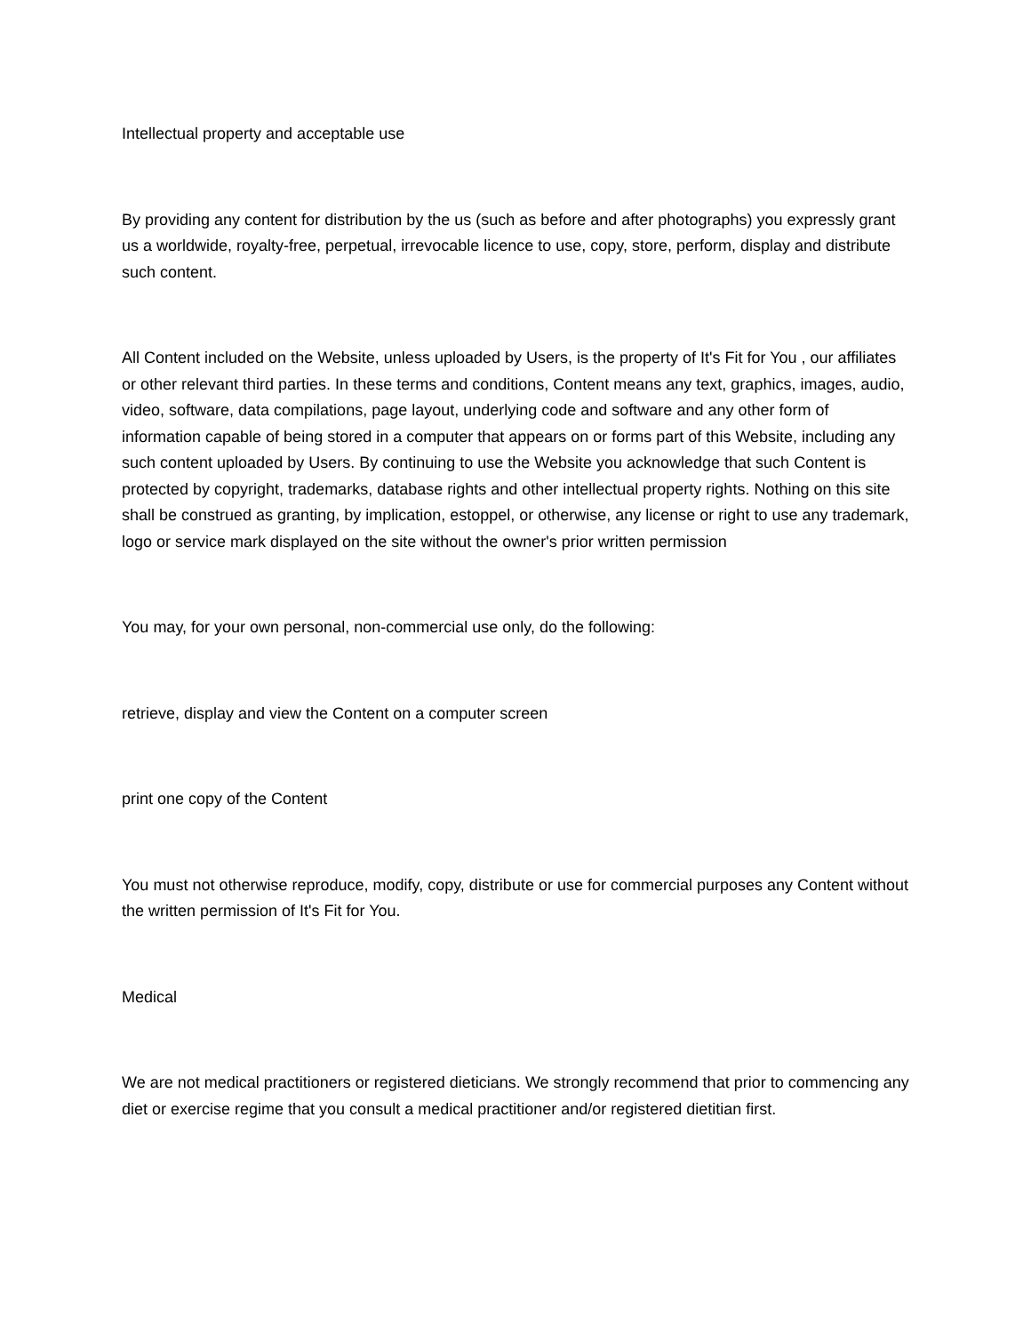Intellectual property and acceptable use
By providing any content for distribution by the us (such as before and after photographs) you expressly grant us a worldwide, royalty-free, perpetual, irrevocable licence to use, copy, store, perform, display and distribute such content.
All Content included on the Website, unless uploaded by Users, is the property of It's Fit for You , our affiliates or other relevant third parties. In these terms and conditions, Content means any text, graphics, images, audio, video, software, data compilations, page layout, underlying code and software and any other form of information capable of being stored in a computer that appears on or forms part of this Website, including any such content uploaded by Users. By continuing to use the Website you acknowledge that such Content is protected by copyright, trademarks, database rights and other intellectual property rights. Nothing on this site shall be construed as granting, by implication, estoppel, or otherwise, any license or right to use any trademark, logo or service mark displayed on the site without the owner's prior written permission
You may, for your own personal, non-commercial use only, do the following:
retrieve, display and view the Content on a computer screen
print one copy of the Content
You must not otherwise reproduce, modify, copy, distribute or use for commercial purposes any Content without the written permission of It's Fit for You.
Medical
We are not medical practitioners or registered dieticians. We strongly recommend that prior to commencing any diet or exercise regime that you consult a medical practitioner and/or registered dietitian first.